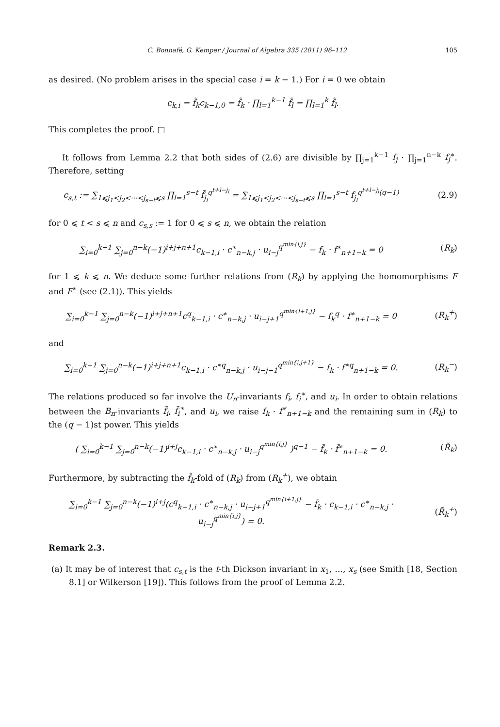C. Bonnafé, G. Kemper / Journal of Algebra 335 (2011) 96–112 105
as desired. (No problem arises in the special case i = k − 1.) For i = 0 we obtain
c<sub>k,i</sub> = f̃<sub>k</sub>c<sub>k−1,0</sub> = f̃<sub>k</sub> · ∏<sub>l=1</sub><sup>k−1</sup> f̃<sub>l</sub> = ∏<sub>l=1</sub><sup>k</sup> f̃<sub>l</sub>.
This completes the proof. □
It follows from Lemma 2.2 that both sides of (2.6) are divisible by ∏<sub>j=1</sub><sup>k−1</sup> f<sub>j</sub> · ∏<sub>j=1</sub><sup>n−k</sup> f<sub>j</sub><sup>∗</sup>. Therefore, setting
c<sub>s,t</sub> := ∑<sub>1⩽j<sub>1</sub><j<sub>2</sub><⋯<j<sub>s−t</sub>⩽s</sub> ∏<sub>l=1</sub><sup>s−t</sup> f̃<sub>j<sub>l</sub></sub><sup>q<sup>t+l−j<sub>l</sub></sup></sup> = ∑<sub>1⩽j<sub>1</sub><j<sub>2</sub><⋯<j<sub>s−t</sub>⩽s</sub> ∏<sub>l=1</sub><sup>s−t</sup> f<sub>j<sub>l</sub></sub><sup>q<sup>t+l−j<sub>l</sub></sup>(q−1)</sup>
(2.9)
for 0 ⩽ t < s ⩽ n and c<sub>s,s</sub> := 1 for 0 ⩽ s ⩽ n, we obtain the relation
∑<sub>i=0</sub><sup>k−1</sup> ∑<sub>j=0</sub><sup>n−k</sup>(−1)<sup>i+j+n+1</sup>c<sub>k−1,i</sub> · c<sup>∗</sup><sub>n−k,j</sub> · u<sub>i−j</sub><sup>q<sup>min{i,j}</sup></sup> − f<sub>k</sub> · f<sup>∗</sup><sub>n+1−k</sub> = 0
(R<sub>k</sub>)
for 1 ⩽ k ⩽ n. We deduce some further relations from (R<sub>k</sub>) by applying the homomorphisms F and F<sup>∗</sup> (see (2.1)). This yields
∑<sub>i=0</sub><sup>k−1</sup> ∑<sub>j=0</sub><sup>n−k</sup>(−1)<sup>i+j+n+1</sup>c<sup>q</sup><sub>k−1,i</sub> · c<sup>∗</sup><sub>n−k,j</sub> · u<sub>i−j+1</sub><sup>q<sup>min{i+1,j}</sup></sup> − f<sub>k</sub><sup>q</sup> · f<sup>∗</sup><sub>n+1−k</sub> = 0
(R<sub>k</sub><sup>+</sup>)
and
∑<sub>i=0</sub><sup>k−1</sup> ∑<sub>j=0</sub><sup>n−k</sup>(−1)<sup>i+j+n+1</sup>c<sub>k−1,i</sub> · c<sup>∗q</sup><sub>n−k,j</sub> · u<sub>i−j−1</sub><sup>q<sup>min{i,j+1}</sup></sup> − f<sub>k</sub> · f<sup>∗q</sup><sub>n+1−k</sub> = 0.
(R<sub>k</sub><sup>−</sup>)
The relations produced so far involve the U<sub>n</sub>-invariants f<sub>i</sub>, f<sub>i</sub><sup>∗</sup>, and u<sub>i</sub>. In order to obtain relations between the B<sub>n</sub>-invariants f̃<sub>i</sub>, f̃<sub>i</sub><sup>∗</sup>, and u<sub>i</sub>, we raise f<sub>k</sub> · f<sup>∗</sup><sub>n+1−k</sub> and the remaining sum in (R<sub>k</sub>) to the (q − 1)st power. This yields
( ∑<sub>i=0</sub><sup>k−1</sup> ∑<sub>j=0</sub><sup>n−k</sup>(−1)<sup>i+j</sup>c<sub>k−1,i</sub> · c<sup>∗</sup><sub>n−k,j</sub> · u<sub>i−j</sub><sup>q<sup>min{i,j}</sup></sup> )<sup>q−1</sup> − f̃<sub>k</sub> · f̃<sup>∗</sup><sub>n+1−k</sub> = 0.
(R̃<sub>k</sub>)
Furthermore, by subtracting the f̃<sub>k</sub>-fold of (R<sub>k</sub>) from (R<sub>k</sub><sup>+</sup>), we obtain
∑<sub>i=0</sub><sup>k−1</sup> ∑<sub>j=0</sub><sup>n−k</sup>(−1)<sup>i+j</sup>(c<sup>q</sup><sub>k−1,i</sub> · c<sup>∗</sup><sub>n−k,j</sub> · u<sub>i−j+1</sub><sup>q<sup>min{i+1,j}</sup></sup> − f̃<sub>k</sub> · c<sub>k−1,i</sub> · c<sup>∗</sup><sub>n−k,j</sub> · u<sub>i−j</sub><sup>q<sup>min{i,j}</sup></sup>) = 0.
(R̃<sub>k</sub><sup>+</sup>)
Remark 2.3.
(a) It may be of interest that c<sub>s,t</sub> is the t-th Dickson invariant in x<sub>1</sub>, …, x<sub>s</sub> (see Smith [18, Section 8.1] or Wilkerson [19]). This follows from the proof of Lemma 2.2.